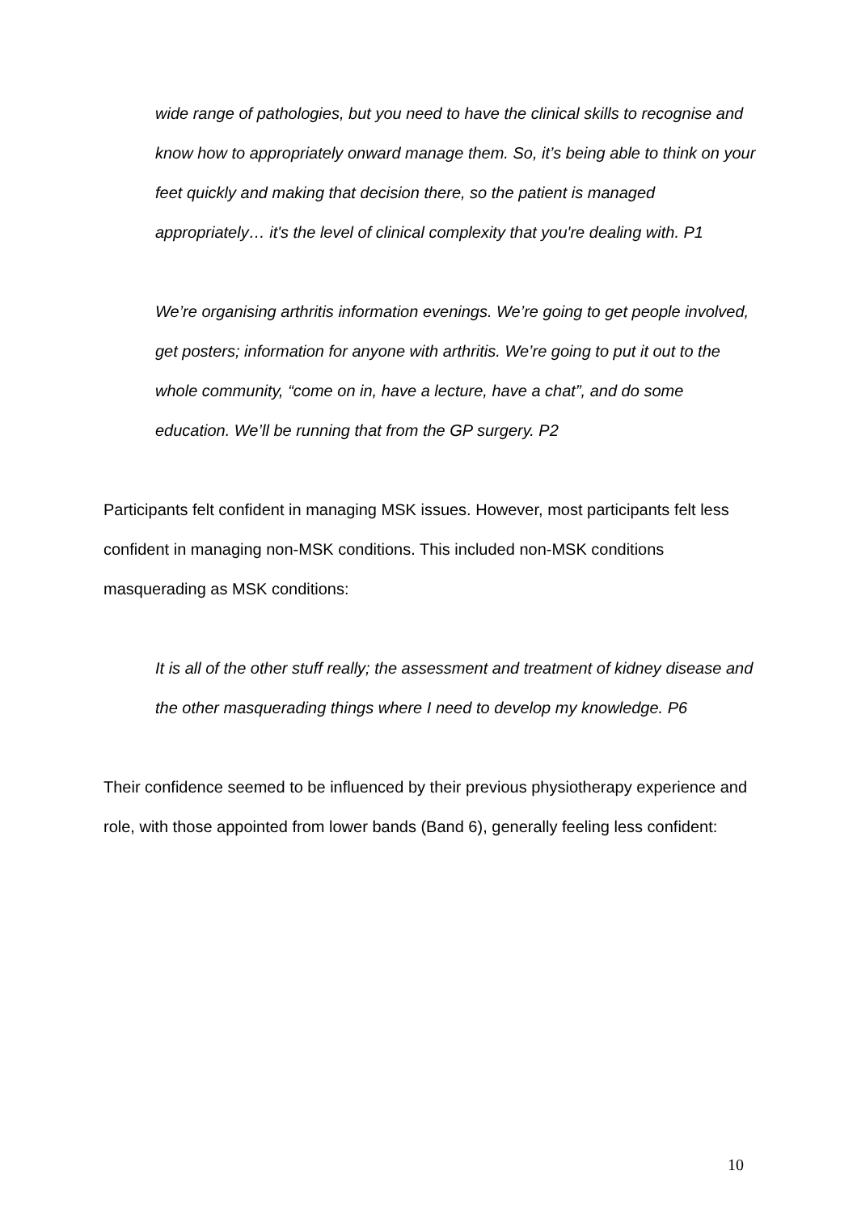wide range of pathologies, but you need to have the clinical skills to recognise and know how to appropriately onward manage them. So, it’s being able to think on your feet quickly and making that decision there, so the patient is managed appropriately… it's the level of clinical complexity that you're dealing with. P1
We’re organising arthritis information evenings. We’re going to get people involved, get posters; information for anyone with arthritis. We’re going to put it out to the whole community, “come on in, have a lecture, have a chat”, and do some education. We’ll be running that from the GP surgery. P2
Participants felt confident in managing MSK issues. However, most participants felt less confident in managing non-MSK conditions. This included non-MSK conditions masquerading as MSK conditions:
It is all of the other stuff really; the assessment and treatment of kidney disease and the other masquerading things where I need to develop my knowledge. P6
Their confidence seemed to be influenced by their previous physiotherapy experience and role, with those appointed from lower bands (Band 6), generally feeling less confident:
10